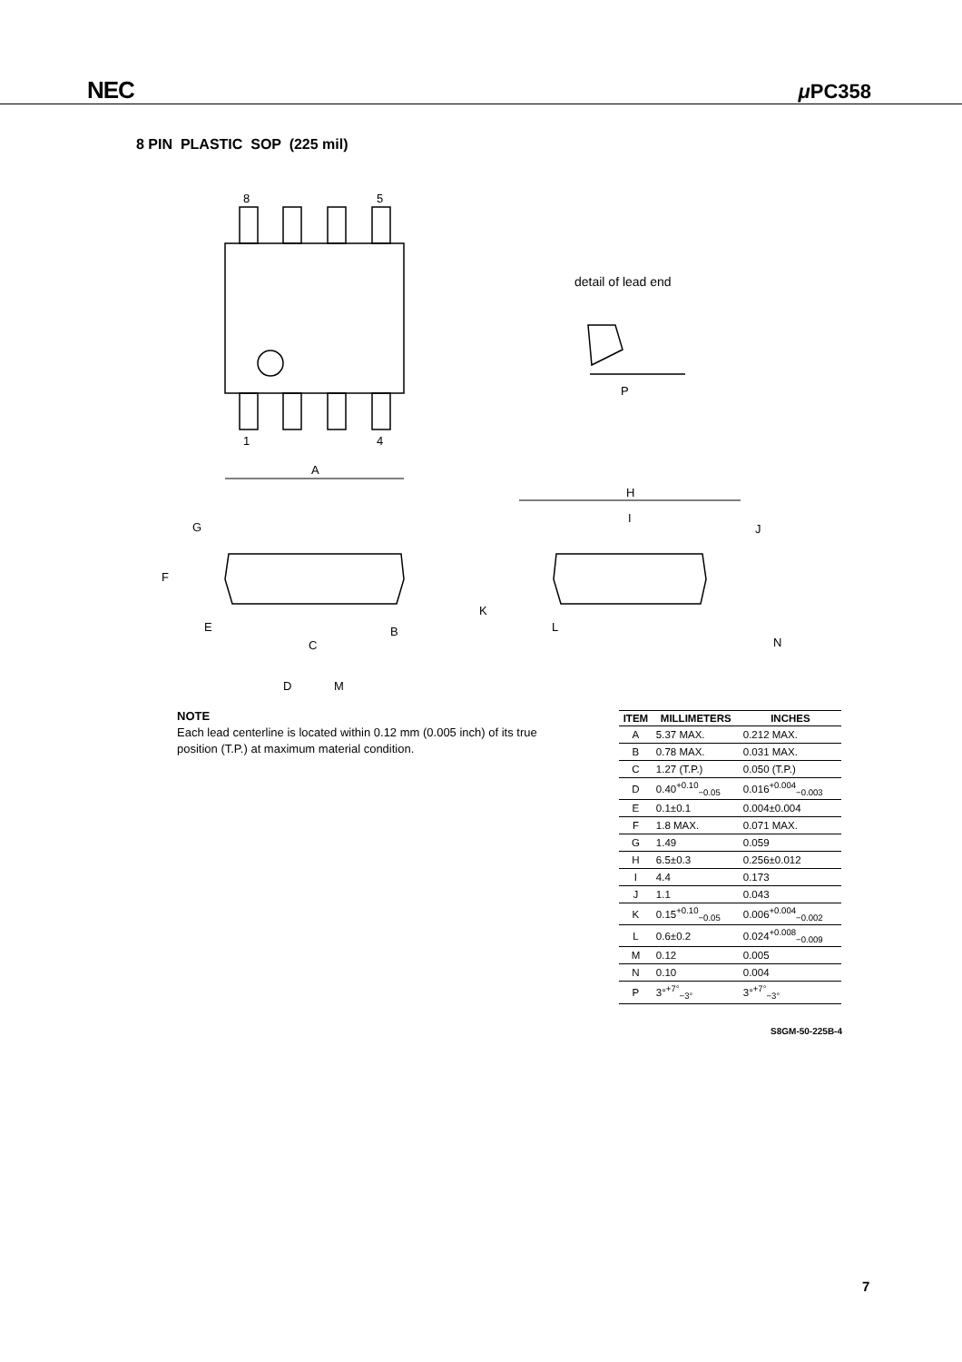NEC μ PC358
8 PIN PLASTIC SOP (225 mil)
8
5
1
4
A
H
I
J
K
L
B
C
D
M
N
G
F
E
P
detail of lead end
NOTE
Each lead centerline is located within 0.12 mm (0.005 inch) of its true position (T.P.) at maximum material condition.
| ITEM | MILLIMETERS | INCHES |
| --- | --- | --- |
| A | 5.37 MAX. | 0.212 MAX. |
| B | 0.78 MAX. | 0.031 MAX. |
| C | 1.27 (T.P.) | 0.050 (T.P.) |
| D | 0.40<sup>+0.10</sup><sub>−0.05</sub> | 0.016<sup>+0.004</sup><sub>−0.003</sub> |
| E | 0.1±0.1 | 0.004±0.004 |
| F | 1.8 MAX. | 0.071 MAX. |
| G | 1.49 | 0.059 |
| H | 6.5±0.3 | 0.256±0.012 |
| I | 4.4 | 0.173 |
| J | 1.1 | 0.043 |
| K | 0.15<sup>+0.10</sup><sub>−0.05</sub> | 0.006<sup>+0.004</sup><sub>−0.002</sub> |
| L | 0.6±0.2 | 0.024<sup>+0.008</sup><sub>−0.009</sub> |
| M | 0.12 | 0.005 |
| N | 0.10 | 0.004 |
| P | 3°<sup>+7°</sup><sub>−3°</sub> | 3°<sup>+7°</sup><sub>−3°</sub> |
S8GM-50-225B-4
7